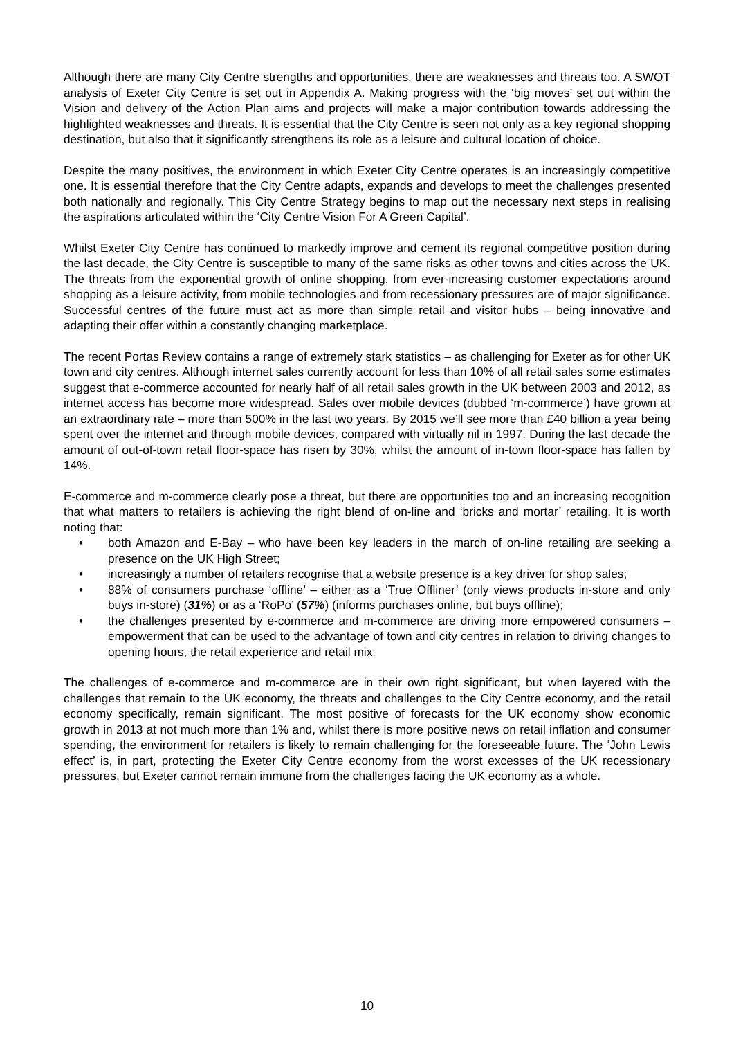Although there are many City Centre strengths and opportunities, there are weaknesses and threats too. A SWOT analysis of Exeter City Centre is set out in Appendix A. Making progress with the ‘big moves’ set out within the Vision and delivery of the Action Plan aims and projects will make a major contribution towards addressing the highlighted weaknesses and threats. It is essential that the City Centre is seen not only as a key regional shopping destination, but also that it significantly strengthens its role as a leisure and cultural location of choice.
Despite the many positives, the environment in which Exeter City Centre operates is an increasingly competitive one. It is essential therefore that the City Centre adapts, expands and develops to meet the challenges presented both nationally and regionally. This City Centre Strategy begins to map out the necessary next steps in realising the aspirations articulated within the ‘City Centre Vision For A Green Capital’.
Whilst Exeter City Centre has continued to markedly improve and cement its regional competitive position during the last decade, the City Centre is susceptible to many of the same risks as other towns and cities across the UK. The threats from the exponential growth of online shopping, from ever-increasing customer expectations around shopping as a leisure activity, from mobile technologies and from recessionary pressures are of major significance. Successful centres of the future must act as more than simple retail and visitor hubs – being innovative and adapting their offer within a constantly changing marketplace.
The recent Portas Review contains a range of extremely stark statistics – as challenging for Exeter as for other UK town and city centres. Although internet sales currently account for less than 10% of all retail sales some estimates suggest that e-commerce accounted for nearly half of all retail sales growth in the UK between 2003 and 2012, as internet access has become more widespread. Sales over mobile devices (dubbed ‘m-commerce’) have grown at an extraordinary rate – more than 500% in the last two years. By 2015 we’ll see more than £40 billion a year being spent over the internet and through mobile devices, compared with virtually nil in 1997. During the last decade the amount of out-of-town retail floor-space has risen by 30%, whilst the amount of in-town floor-space has fallen by 14%.
E-commerce and m-commerce clearly pose a threat, but there are opportunities too and an increasing recognition that what matters to retailers is achieving the right blend of on-line and ‘bricks and mortar’ retailing. It is worth noting that:
• both Amazon and E-Bay – who have been key leaders in the march of on-line retailing are seeking a presence on the UK High Street;
• increasingly a number of retailers recognise that a website presence is a key driver for shop sales;
• 88% of consumers purchase ‘offline’ – either as a ‘True Offliner’ (only views products in-store and only buys in-store) (31%) or as a ‘RoPo’ (57%) (informs purchases online, but buys offline);
• the challenges presented by e-commerce and m-commerce are driving more empowered consumers – empowerment that can be used to the advantage of town and city centres in relation to driving changes to opening hours, the retail experience and retail mix.
The challenges of e-commerce and m-commerce are in their own right significant, but when layered with the challenges that remain to the UK economy, the threats and challenges to the City Centre economy, and the retail economy specifically, remain significant. The most positive of forecasts for the UK economy show economic growth in 2013 at not much more than 1% and, whilst there is more positive news on retail inflation and consumer spending, the environment for retailers is likely to remain challenging for the foreseeable future. The ‘John Lewis effect’ is, in part, protecting the Exeter City Centre economy from the worst excesses of the UK recessionary pressures, but Exeter cannot remain immune from the challenges facing the UK economy as a whole.
10